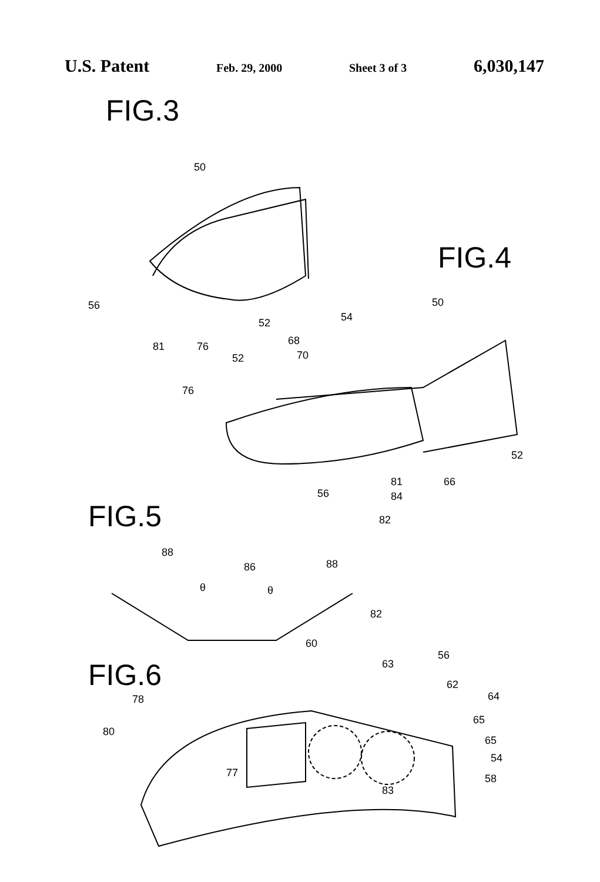U.S. Patent Feb. 29, 2000 Sheet 3 of 3 6,030,147
FIG.3
50
56
52
81 76
FIG.4
50
54
68
52 70
76
52
81 66
56 84
82
FIG.5
88
86 88
θ θ
82
60
56
FIG.6 63
62
64
78
65
80
65
54
77 58
83